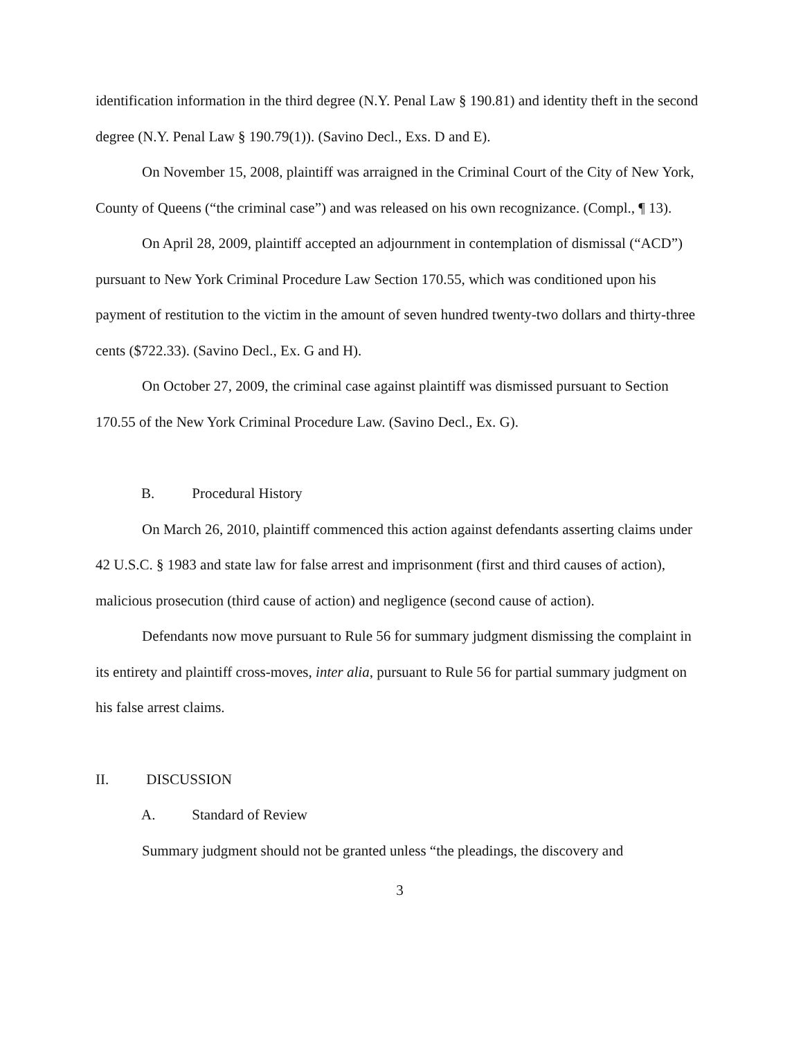identification information in the third degree (N.Y. Penal Law § 190.81) and identity theft in the second degree (N.Y. Penal Law § 190.79(1)). (Savino Decl., Exs. D and E).
On November 15, 2008, plaintiff was arraigned in the Criminal Court of the City of New York, County of Queens (“the criminal case”) and was released on his own recognizance. (Compl., ¶ 13).
On April 28, 2009, plaintiff accepted an adjournment in contemplation of dismissal (“ACD”) pursuant to New York Criminal Procedure Law Section 170.55, which was conditioned upon his payment of restitution to the victim in the amount of seven hundred twenty-two dollars and thirty-three cents ($722.33). (Savino Decl., Ex. G and H).
On October 27, 2009, the criminal case against plaintiff was dismissed pursuant to Section 170.55 of the New York Criminal Procedure Law. (Savino Decl., Ex. G).
B. Procedural History
On March 26, 2010, plaintiff commenced this action against defendants asserting claims under 42 U.S.C. § 1983 and state law for false arrest and imprisonment (first and third causes of action), malicious prosecution (third cause of action) and negligence (second cause of action).
Defendants now move pursuant to Rule 56 for summary judgment dismissing the complaint in its entirety and plaintiff cross-moves, inter alia, pursuant to Rule 56 for partial summary judgment on his false arrest claims.
II. DISCUSSION
A. Standard of Review
Summary judgment should not be granted unless “the pleadings, the discovery and
3